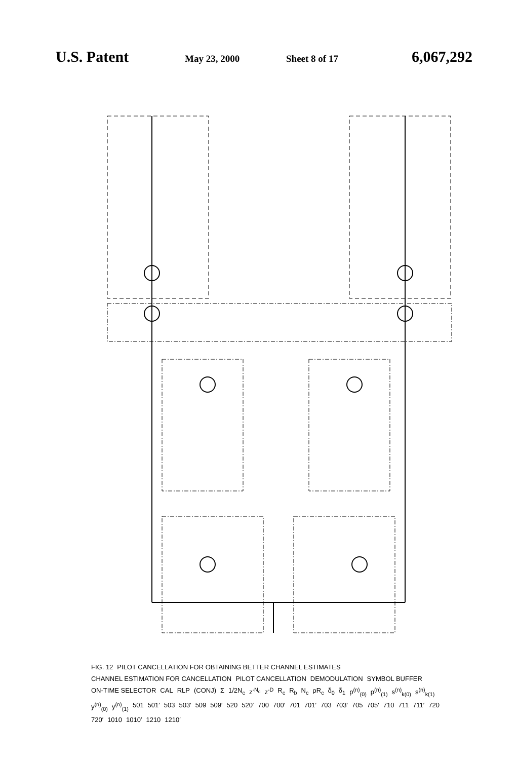U.S. Patent
May 23, 2000 Sheet 8 of 17
6,067,292
FIG. 12 PILOT CANCELLATION FOR OBTAINING BETTER CHANNEL ESTIMATES CHANNEL ESTIMATION FOR CANCELLATION PILOT CANCELLATION DEMODULATION SYMBOL BUFFER ON-TIME SELECTOR CAL RLP (CONJ) Σ 1/2N<sub>c</sub> z<sup>-N<sub>c</sub></sup> z<sup>-D</sup> R<sub>c</sub> R<sub>b</sub> N<sub>c</sub> ρR<sub>c</sub> δ<sub>0</sub> δ<sub>1</sub> p<sup>(n)</sup><sub>(0)</sub> p<sup>(n)</sup><sub>(1)</sub> s<sup>(n)</sup><sub>k(0)</sub> s<sup>(n)</sup><sub>k(1)</sub> y<sup>(n)</sup><sub>(0)</sub> y<sup>(n)</sup><sub>(1)</sub> 501 501′ 503 503′ 509 509′ 520 520′ 700 700′ 701 701′ 703 703′ 705 705′ 710 711 711′ 720 720′ 1010 1010′ 1210 1210′